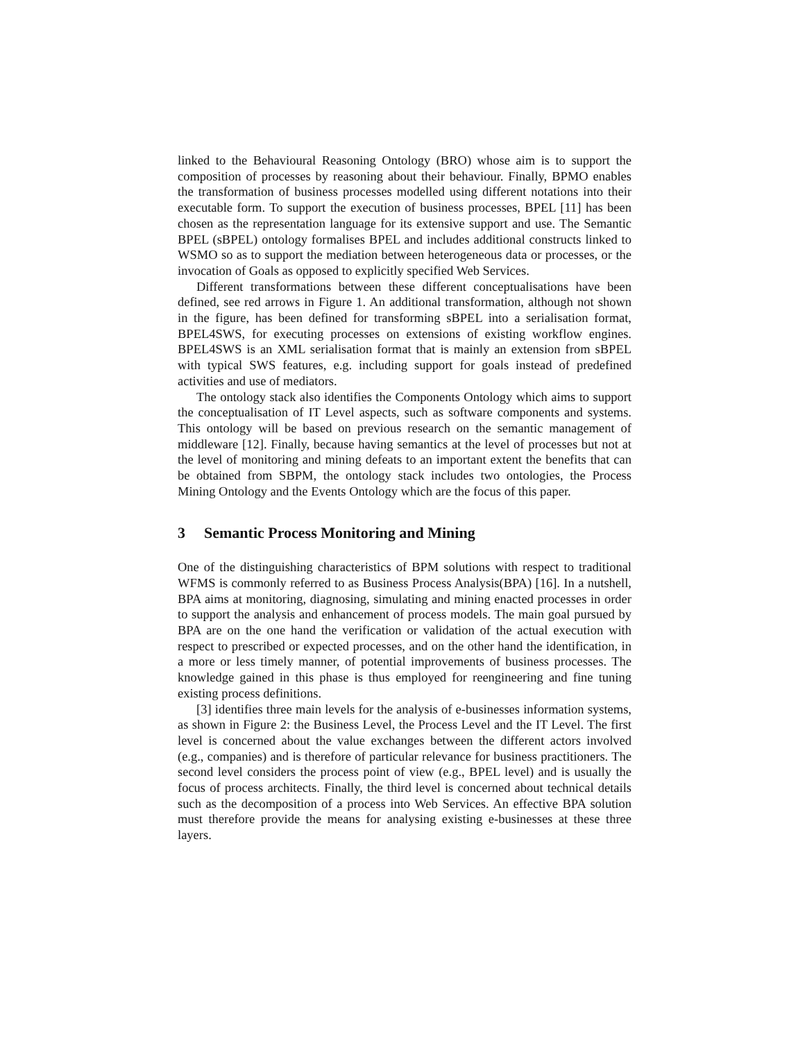linked to the Behavioural Reasoning Ontology (BRO) whose aim is to support the composition of processes by reasoning about their behaviour. Finally, BPMO enables the transformation of business processes modelled using different notations into their executable form. To support the execution of business processes, BPEL [11] has been chosen as the representation language for its extensive support and use. The Semantic BPEL (sBPEL) ontology formalises BPEL and includes additional constructs linked to WSMO so as to support the mediation between heterogeneous data or processes, or the invocation of Goals as opposed to explicitly specified Web Services.
Different transformations between these different conceptualisations have been defined, see red arrows in Figure 1. An additional transformation, although not shown in the figure, has been defined for transforming sBPEL into a serialisation format, BPEL4SWS, for executing processes on extensions of existing workflow engines. BPEL4SWS is an XML serialisation format that is mainly an extension from sBPEL with typical SWS features, e.g. including support for goals instead of predefined activities and use of mediators.
The ontology stack also identifies the Components Ontology which aims to support the conceptualisation of IT Level aspects, such as software components and systems. This ontology will be based on previous research on the semantic management of middleware [12]. Finally, because having semantics at the level of processes but not at the level of monitoring and mining defeats to an important extent the benefits that can be obtained from SBPM, the ontology stack includes two ontologies, the Process Mining Ontology and the Events Ontology which are the focus of this paper.
3 Semantic Process Monitoring and Mining
One of the distinguishing characteristics of BPM solutions with respect to traditional WFMS is commonly referred to as Business Process Analysis(BPA) [16]. In a nutshell, BPA aims at monitoring, diagnosing, simulating and mining enacted processes in order to support the analysis and enhancement of process models. The main goal pursued by BPA are on the one hand the verification or validation of the actual execution with respect to prescribed or expected processes, and on the other hand the identification, in a more or less timely manner, of potential improvements of business processes. The knowledge gained in this phase is thus employed for reengineering and fine tuning existing process definitions.
[3] identifies three main levels for the analysis of e-businesses information systems, as shown in Figure 2: the Business Level, the Process Level and the IT Level. The first level is concerned about the value exchanges between the different actors involved (e.g., companies) and is therefore of particular relevance for business practitioners. The second level considers the process point of view (e.g., BPEL level) and is usually the focus of process architects. Finally, the third level is concerned about technical details such as the decomposition of a process into Web Services. An effective BPA solution must therefore provide the means for analysing existing e-businesses at these three layers.